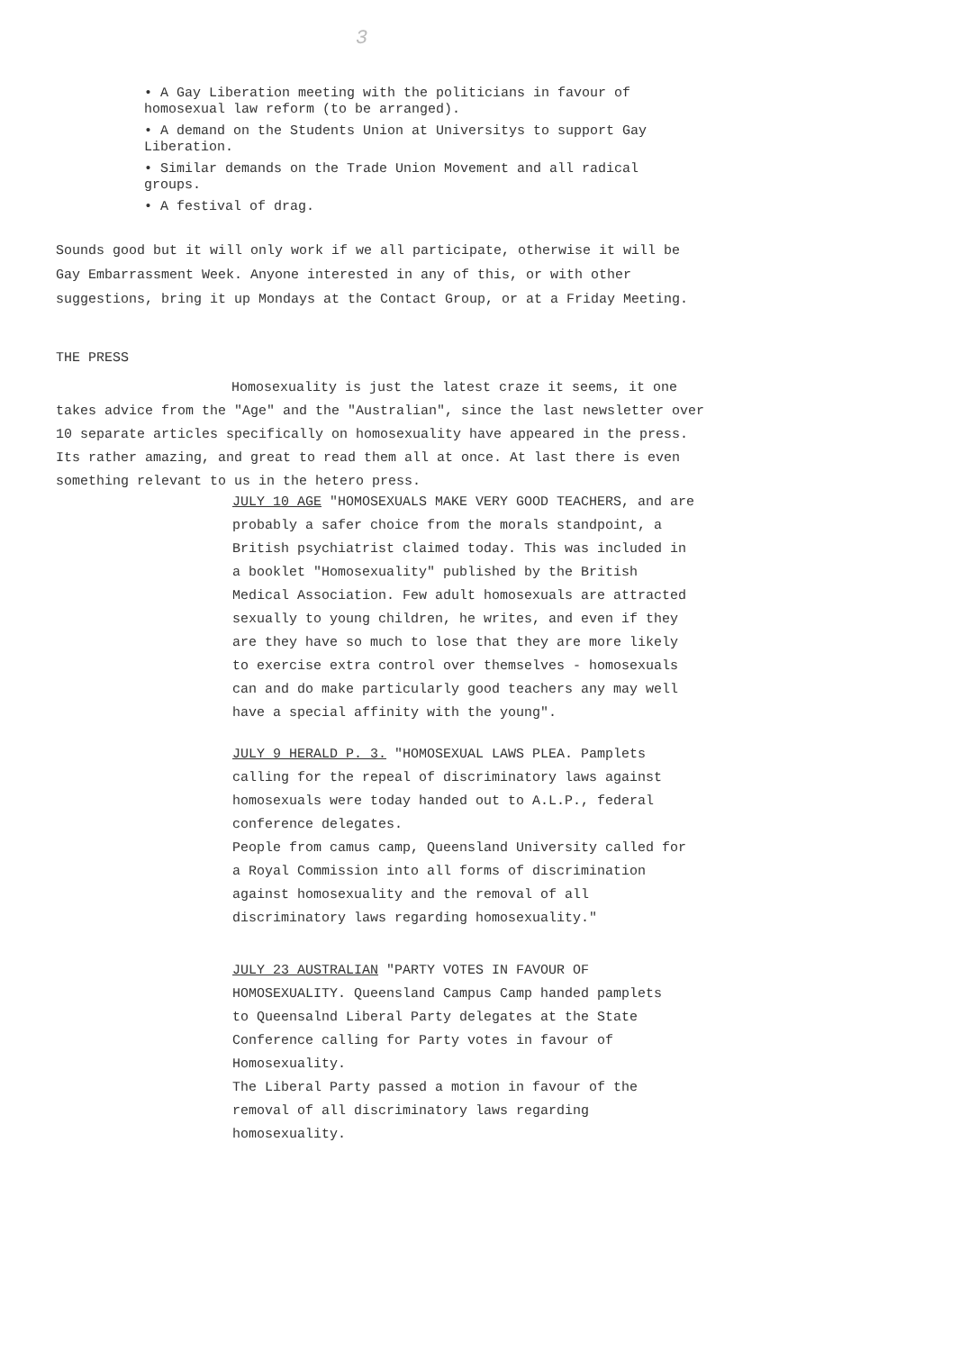3
• A Gay Liberation meeting with the politicians in favour of homosexual law reform (to be arranged).
• A demand on the Students Union at Universitys to support Gay Liberation.
• Similar demands on the Trade Union Movement and all radical groups.
• A festival of drag.
Sounds good but it will only work if we all participate, otherwise it will be Gay Embarrassment Week. Anyone interested in any of this, or with other suggestions, bring it up Mondays at the Contact Group, or at a Friday Meeting.
THE PRESS
Homosexuality is just the latest craze it seems, it one takes advice from the "Age" and the "Australian", since the last newsletter over 10 separate articles specifically on homosexuality have appeared in the press. Its rather amazing, and great to read them all at once. At last there is even something relevant to us in the hetero press.
JULY 10 AGE "HOMOSEXUALS MAKE VERY GOOD TEACHERS, and are probably a safer choice from the morals standpoint, a British psychiatrist claimed today. This was included in a booklet "Homosexuality" published by the British Medical Association. Few adult homosexuals are attracted sexually to young children, he writes, and even if they are they have so much to lose that they are more likely to exercise extra control over themselves - homosexuals can and do make particularly good teachers any may well have a special affinity with the young".
JULY 9 HERALD P. 3. "HOMOSEXUAL LAWS PLEA. Pamplets calling for the repeal of discriminatory laws against homosexuals were today handed out to A.L.P., federal conference delegates.
People from camus camp, Queensland University called for a Royal Commission into all forms of discrimination against homosexuality and the removal of all discriminatory laws regarding homosexuality."
JULY 23 AUSTRALIAN "PARTY VOTES IN FAVOUR OF HOMOSEXUALITY. Queensland Campus Camp handed pamplets to Queensalnd Liberal Party delegates at the State Conference calling for Party votes in favour of Homosexuality.
The Liberal Party passed a motion in favour of the removal of all discriminatory laws regarding homosexuality.